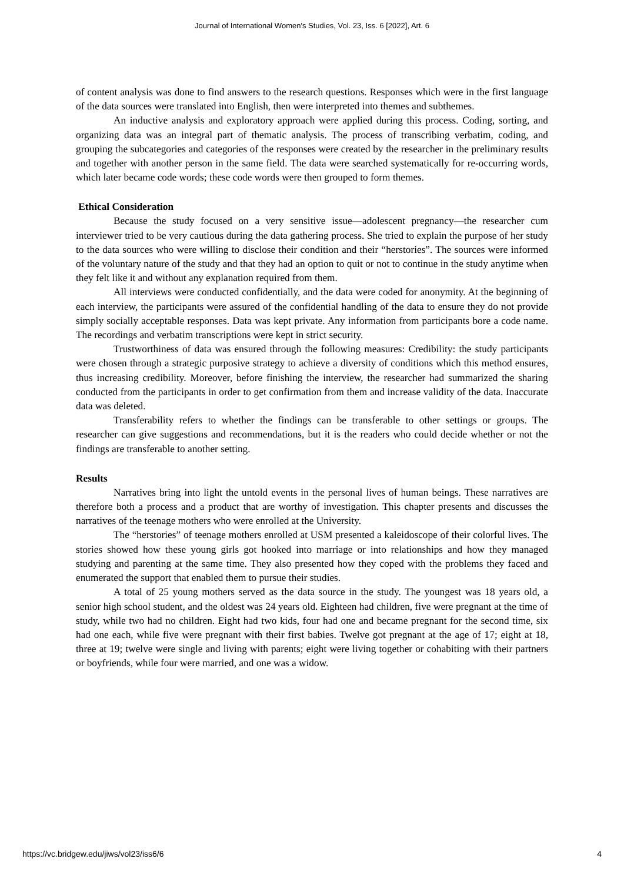Journal of International Women's Studies, Vol. 23, Iss. 6 [2022], Art. 6
of content analysis was done to find answers to the research questions. Responses which were in the first language of the data sources were translated into English, then were interpreted into themes and subthemes.
An inductive analysis and exploratory approach were applied during this process. Coding, sorting, and organizing data was an integral part of thematic analysis. The process of transcribing verbatim, coding, and grouping the subcategories and categories of the responses were created by the researcher in the preliminary results and together with another person in the same field. The data were searched systematically for re-occurring words, which later became code words; these code words were then grouped to form themes.
Ethical Consideration
Because the study focused on a very sensitive issue—adolescent pregnancy—the researcher cum interviewer tried to be very cautious during the data gathering process. She tried to explain the purpose of her study to the data sources who were willing to disclose their condition and their “herstories”. The sources were informed of the voluntary nature of the study and that they had an option to quit or not to continue in the study anytime when they felt like it and without any explanation required from them.
All interviews were conducted confidentially, and the data were coded for anonymity. At the beginning of each interview, the participants were assured of the confidential handling of the data to ensure they do not provide simply socially acceptable responses. Data was kept private. Any information from participants bore a code name. The recordings and verbatim transcriptions were kept in strict security.
Trustworthiness of data was ensured through the following measures: Credibility: the study participants were chosen through a strategic purposive strategy to achieve a diversity of conditions which this method ensures, thus increasing credibility. Moreover, before finishing the interview, the researcher had summarized the sharing conducted from the participants in order to get confirmation from them and increase validity of the data. Inaccurate data was deleted.
Transferability refers to whether the findings can be transferable to other settings or groups. The researcher can give suggestions and recommendations, but it is the readers who could decide whether or not the findings are transferable to another setting.
Results
Narratives bring into light the untold events in the personal lives of human beings. These narratives are therefore both a process and a product that are worthy of investigation. This chapter presents and discusses the narratives of the teenage mothers who were enrolled at the University.
The “herstories” of teenage mothers enrolled at USM presented a kaleidoscope of their colorful lives. The stories showed how these young girls got hooked into marriage or into relationships and how they managed studying and parenting at the same time. They also presented how they coped with the problems they faced and enumerated the support that enabled them to pursue their studies.
A total of 25 young mothers served as the data source in the study. The youngest was 18 years old, a senior high school student, and the oldest was 24 years old. Eighteen had children, five were pregnant at the time of study, while two had no children. Eight had two kids, four had one and became pregnant for the second time, six had one each, while five were pregnant with their first babies. Twelve got pregnant at the age of 17; eight at 18, three at 19; twelve were single and living with parents; eight were living together or cohabiting with their partners or boyfriends, while four were married, and one was a widow.
https://vc.bridgew.edu/jiws/vol23/iss6/6 4